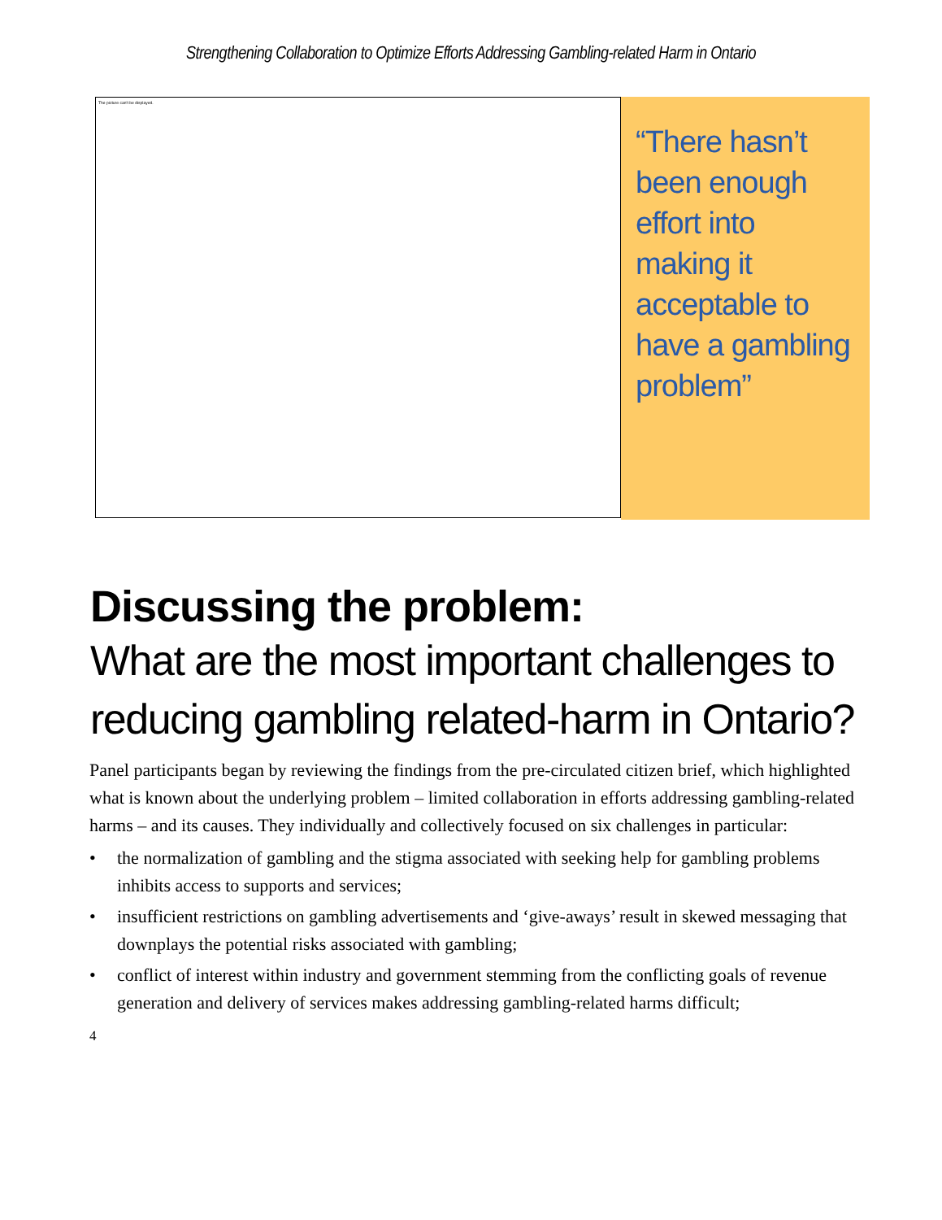Strengthening Collaboration to Optimize Efforts Addressing Gambling-related Harm in Ontario
The picture can't be displayed.
“There hasn’t been enough effort into making it acceptable to have a gambling problem”
Discussing the problem:
What are the most important challenges to reducing gambling related-harm in Ontario?
Panel participants began by reviewing the findings from the pre-circulated citizen brief, which highlighted what is known about the underlying problem – limited collaboration in efforts addressing gambling-related harms – and its causes. They individually and collectively focused on six challenges in particular:
• the normalization of gambling and the stigma associated with seeking help for gambling problems inhibits access to supports and services;
• insufficient restrictions on gambling advertisements and ‘give-aways’ result in skewed messaging that downplays the potential risks associated with gambling;
• conflict of interest within industry and government stemming from the conflicting goals of revenue generation and delivery of services makes addressing gambling-related harms difficult;
4